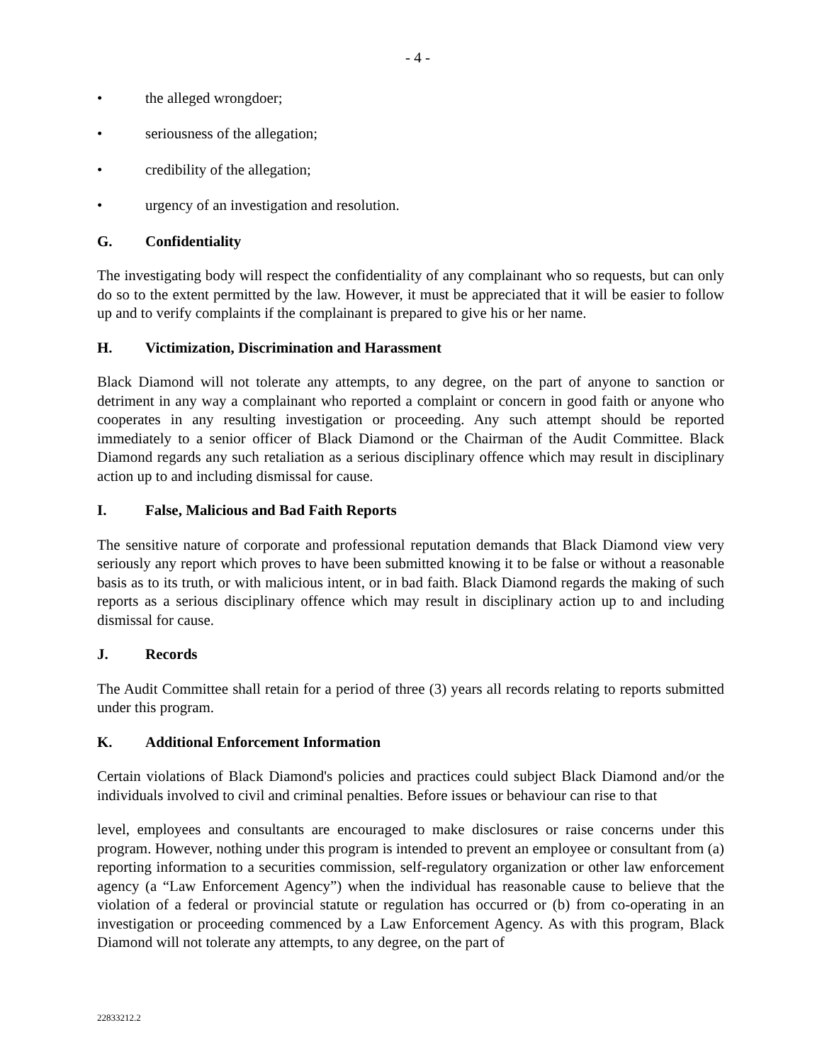- 4 -
• the alleged wrongdoer;
• seriousness of the allegation;
• credibility of the allegation;
• urgency of an investigation and resolution.
G. Confidentiality
The investigating body will respect the confidentiality of any complainant who so requests, but can only do so to the extent permitted by the law. However, it must be appreciated that it will be easier to follow up and to verify complaints if the complainant is prepared to give his or her name.
H. Victimization, Discrimination and Harassment
Black Diamond will not tolerate any attempts, to any degree, on the part of anyone to sanction or detriment in any way a complainant who reported a complaint or concern in good faith or anyone who cooperates in any resulting investigation or proceeding. Any such attempt should be reported immediately to a senior officer of Black Diamond or the Chairman of the Audit Committee. Black Diamond regards any such retaliation as a serious disciplinary offence which may result in disciplinary action up to and including dismissal for cause.
I. False, Malicious and Bad Faith Reports
The sensitive nature of corporate and professional reputation demands that Black Diamond view very seriously any report which proves to have been submitted knowing it to be false or without a reasonable basis as to its truth, or with malicious intent, or in bad faith. Black Diamond regards the making of such reports as a serious disciplinary offence which may result in disciplinary action up to and including dismissal for cause.
J. Records
The Audit Committee shall retain for a period of three (3) years all records relating to reports submitted under this program.
K. Additional Enforcement Information
Certain violations of Black Diamond's policies and practices could subject Black Diamond and/or the individuals involved to civil and criminal penalties. Before issues or behaviour can rise to that
level, employees and consultants are encouraged to make disclosures or raise concerns under this program. However, nothing under this program is intended to prevent an employee or consultant from (a) reporting information to a securities commission, self-regulatory organization or other law enforcement agency (a “Law Enforcement Agency”) when the individual has reasonable cause to believe that the violation of a federal or provincial statute or regulation has occurred or (b) from co-operating in an investigation or proceeding commenced by a Law Enforcement Agency. As with this program, Black Diamond will not tolerate any attempts, to any degree, on the part of
22833212.2